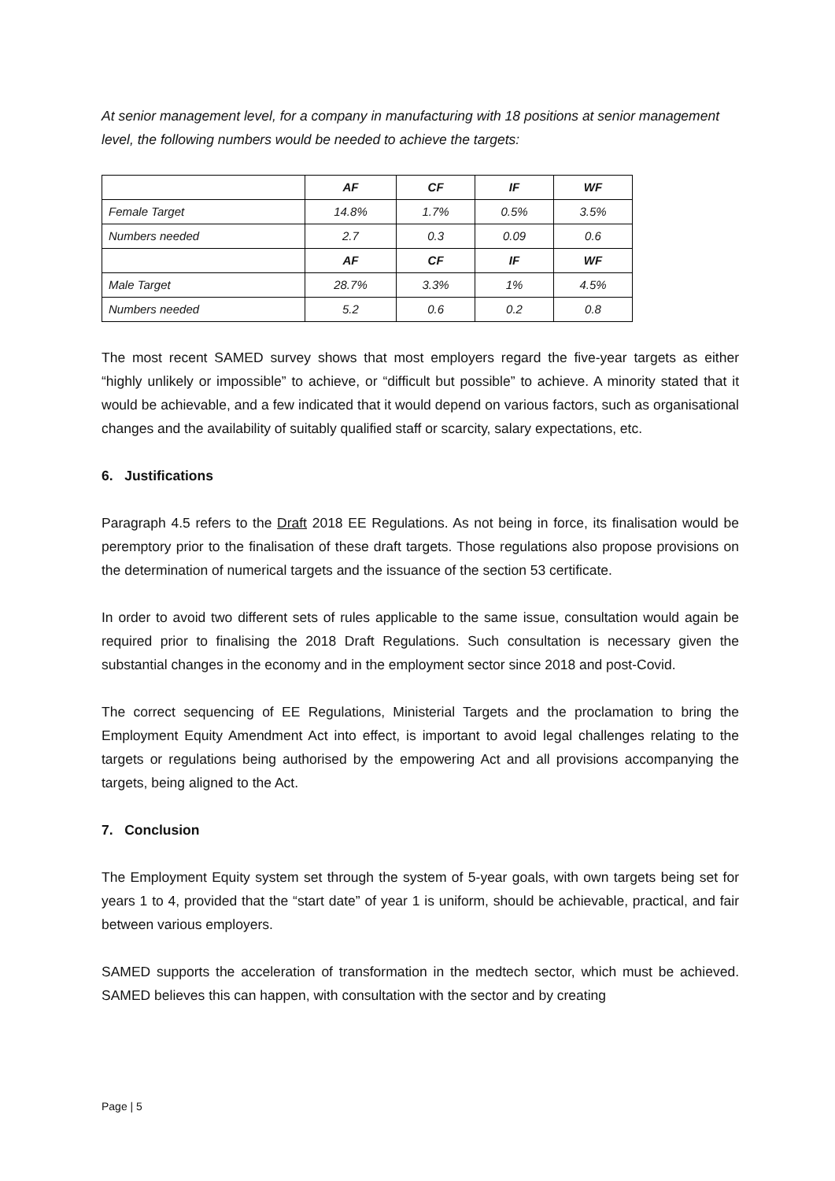At senior management level, for a company in manufacturing with 18 positions at senior management level, the following numbers would be needed to achieve the targets:
| | AF | CF | IF | WF |
| Female Target | 14.8% | 1.7% | 0.5% | 3.5% |
| Numbers needed | 2.7 | 0.3 | 0.09 | 0.6 |
| | AF | CF | IF | WF |
| Male Target | 28.7% | 3.3% | 1% | 4.5% |
| Numbers needed | 5.2 | 0.6 | 0.2 | 0.8 |
The most recent SAMED survey shows that most employers regard the five-year targets as either “highly unlikely or impossible” to achieve, or “difficult but possible” to achieve. A minority stated that it would be achievable, and a few indicated that it would depend on various factors, such as organisational changes and the availability of suitably qualified staff or scarcity, salary expectations, etc.
6. Justifications
Paragraph 4.5 refers to the Draft 2018 EE Regulations. As not being in force, its finalisation would be peremptory prior to the finalisation of these draft targets. Those regulations also propose provisions on the determination of numerical targets and the issuance of the section 53 certificate.
In order to avoid two different sets of rules applicable to the same issue, consultation would again be required prior to finalising the 2018 Draft Regulations. Such consultation is necessary given the substantial changes in the economy and in the employment sector since 2018 and post-Covid.
The correct sequencing of EE Regulations, Ministerial Targets and the proclamation to bring the Employment Equity Amendment Act into effect, is important to avoid legal challenges relating to the targets or regulations being authorised by the empowering Act and all provisions accompanying the targets, being aligned to the Act.
7. Conclusion
The Employment Equity system set through the system of 5-year goals, with own targets being set for years 1 to 4, provided that the “start date” of year 1 is uniform, should be achievable, practical, and fair between various employers.
SAMED supports the acceleration of transformation in the medtech sector, which must be achieved. SAMED believes this can happen, with consultation with the sector and by creating
Page | 5